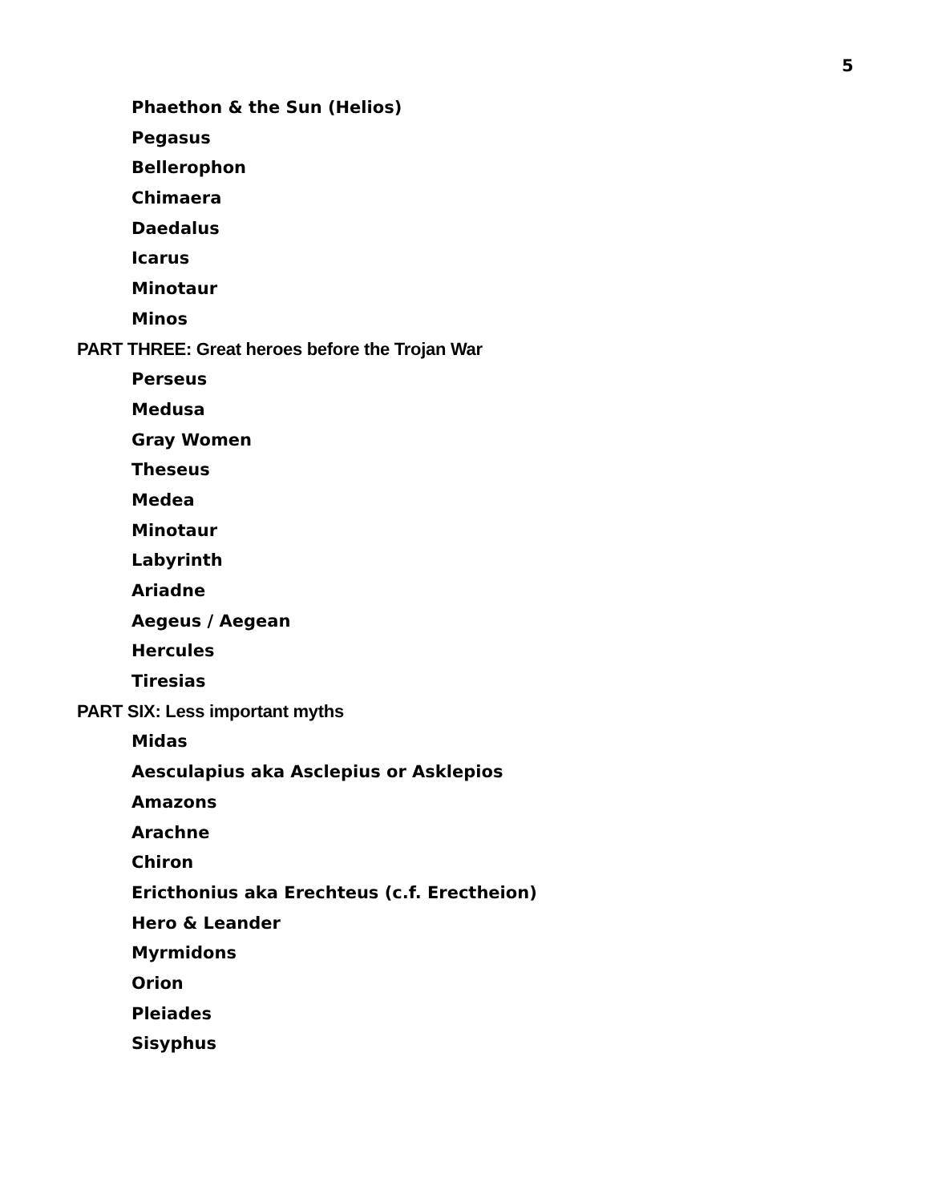5
Phaethon & the Sun (Helios)
Pegasus
Bellerophon
Chimaera
Daedalus
Icarus
Minotaur
Minos
PART THREE: Great heroes before the Trojan War
Perseus
Medusa
Gray Women
Theseus
Medea
Minotaur
Labyrinth
Ariadne
Aegeus / Aegean
Hercules
Tiresias
PART SIX: Less important myths
Midas
Aesculapius aka Asclepius or Asklepios
Amazons
Arachne
Chiron
Ericthonius aka Erechteus (c.f. Erectheion)
Hero & Leander
Myrmidons
Orion
Pleiades
Sisyphus